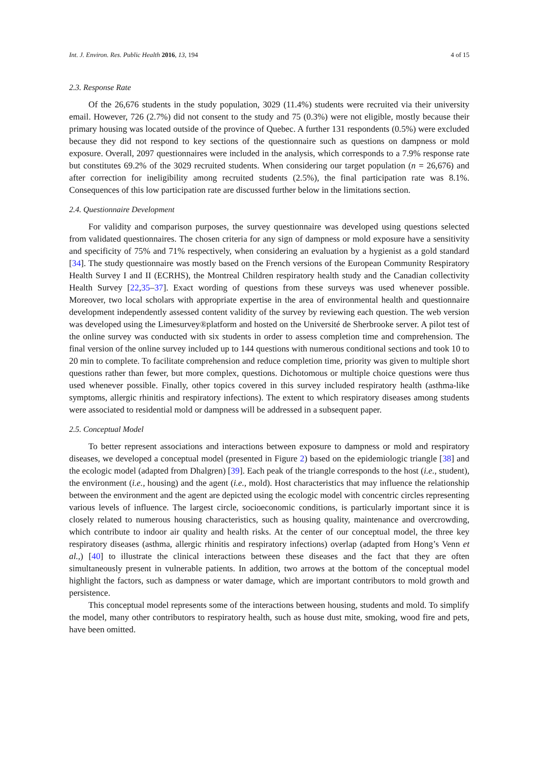Int. J. Environ. Res. Public Health 2016, 13, 194 4 of 15
2.3. Response Rate
Of the 26,676 students in the study population, 3029 (11.4%) students were recruited via their university email. However, 726 (2.7%) did not consent to the study and 75 (0.3%) were not eligible, mostly because their primary housing was located outside of the province of Quebec. A further 131 respondents (0.5%) were excluded because they did not respond to key sections of the questionnaire such as questions on dampness or mold exposure. Overall, 2097 questionnaires were included in the analysis, which corresponds to a 7.9% response rate but constitutes 69.2% of the 3029 recruited students. When considering our target population (n = 26,676) and after correction for ineligibility among recruited students (2.5%), the final participation rate was 8.1%. Consequences of this low participation rate are discussed further below in the limitations section.
2.4. Questionnaire Development
For validity and comparison purposes, the survey questionnaire was developed using questions selected from validated questionnaires. The chosen criteria for any sign of dampness or mold exposure have a sensitivity and specificity of 75% and 71% respectively, when considering an evaluation by a hygienist as a gold standard [34]. The study questionnaire was mostly based on the French versions of the European Community Respiratory Health Survey I and II (ECRHS), the Montreal Children respiratory health study and the Canadian collectivity Health Survey [22,35–37]. Exact wording of questions from these surveys was used whenever possible. Moreover, two local scholars with appropriate expertise in the area of environmental health and questionnaire development independently assessed content validity of the survey by reviewing each question. The web version was developed using the Limesurvey®platform and hosted on the Université de Sherbrooke server. A pilot test of the online survey was conducted with six students in order to assess completion time and comprehension. The final version of the online survey included up to 144 questions with numerous conditional sections and took 10 to 20 min to complete. To facilitate comprehension and reduce completion time, priority was given to multiple short questions rather than fewer, but more complex, questions. Dichotomous or multiple choice questions were thus used whenever possible. Finally, other topics covered in this survey included respiratory health (asthma-like symptoms, allergic rhinitis and respiratory infections). The extent to which respiratory diseases among students were associated to residential mold or dampness will be addressed in a subsequent paper.
2.5. Conceptual Model
To better represent associations and interactions between exposure to dampness or mold and respiratory diseases, we developed a conceptual model (presented in Figure 2) based on the epidemiologic triangle [38] and the ecologic model (adapted from Dhalgren) [39]. Each peak of the triangle corresponds to the host (i.e., student), the environment (i.e., housing) and the agent (i.e., mold). Host characteristics that may influence the relationship between the environment and the agent are depicted using the ecologic model with concentric circles representing various levels of influence. The largest circle, socioeconomic conditions, is particularly important since it is closely related to numerous housing characteristics, such as housing quality, maintenance and overcrowding, which contribute to indoor air quality and health risks. At the center of our conceptual model, the three key respiratory diseases (asthma, allergic rhinitis and respiratory infections) overlap (adapted from Hong’s Venn et al.,) [40] to illustrate the clinical interactions between these diseases and the fact that they are often simultaneously present in vulnerable patients. In addition, two arrows at the bottom of the conceptual model highlight the factors, such as dampness or water damage, which are important contributors to mold growth and persistence.
This conceptual model represents some of the interactions between housing, students and mold. To simplify the model, many other contributors to respiratory health, such as house dust mite, smoking, wood fire and pets, have been omitted.